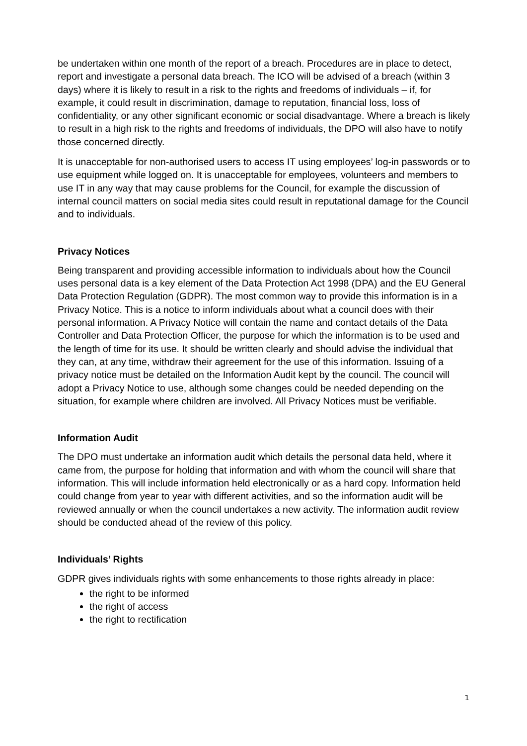be undertaken within one month of the report of a breach. Procedures are in place to detect, report and investigate a personal data breach. The ICO will be advised of a breach (within 3 days) where it is likely to result in a risk to the rights and freedoms of individuals – if, for example, it could result in discrimination, damage to reputation, financial loss, loss of confidentiality, or any other significant economic or social disadvantage. Where a breach is likely to result in a high risk to the rights and freedoms of individuals, the DPO will also have to notify those concerned directly.
It is unacceptable for non-authorised users to access IT using employees’ log-in passwords or to use equipment while logged on. It is unacceptable for employees, volunteers and members to use IT in any way that may cause problems for the Council, for example the discussion of internal council matters on social media sites could result in reputational damage for the Council and to individuals.
Privacy Notices
Being transparent and providing accessible information to individuals about how the Council uses personal data is a key element of the Data Protection Act 1998 (DPA) and the EU General Data Protection Regulation (GDPR). The most common way to provide this information is in a Privacy Notice. This is a notice to inform individuals about what a council does with their personal information. A Privacy Notice will contain the name and contact details of the Data Controller and Data Protection Officer, the purpose for which the information is to be used and the length of time for its use. It should be written clearly and should advise the individual that they can, at any time, withdraw their agreement for the use of this information. Issuing of a privacy notice must be detailed on the Information Audit kept by the council. The council will adopt a Privacy Notice to use, although some changes could be needed depending on the situation, for example where children are involved. All Privacy Notices must be verifiable.
Information Audit
The DPO must undertake an information audit which details the personal data held, where it came from, the purpose for holding that information and with whom the council will share that information. This will include information held electronically or as a hard copy. Information held could change from year to year with different activities, and so the information audit will be reviewed annually or when the council undertakes a new activity. The information audit review should be conducted ahead of the review of this policy.
Individuals’ Rights
GDPR gives individuals rights with some enhancements to those rights already in place:
the right to be informed
the right of access
the right to rectification
1